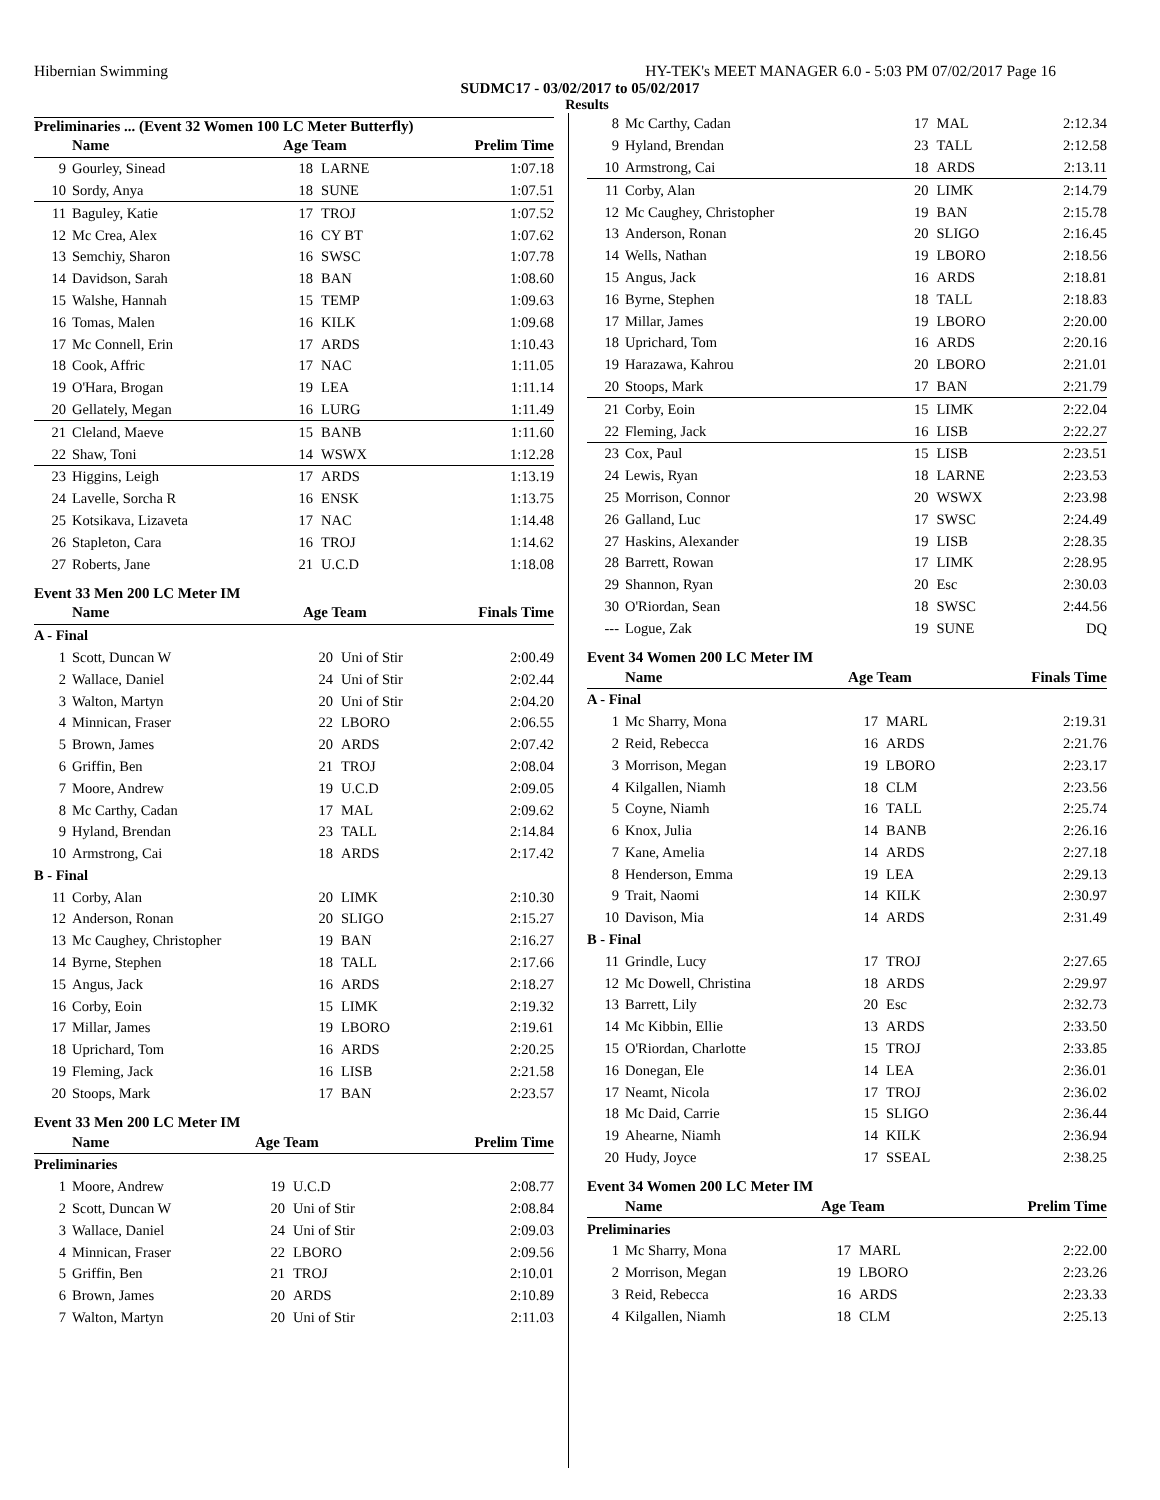Hibernian Swimming HY-TEK's MEET MANAGER 6.0 - 5:03 PM 07/02/2017 Page 16
SUDMC17 - 03/02/2017 to 05/02/2017
Results
Preliminaries ... (Event 32 Women 100 LC Meter Butterfly)
| | Name | Age Team | | Prelim Time |
| --- | --- | --- | --- | --- |
| 9 | Gourley, Sinead | 18 | LARNE | 1:07.18 |
| 10 | Sordy, Anya | 18 | SUNE | 1:07.51 |
| 11 | Baguley, Katie | 17 | TROJ | 1:07.52 |
| 12 | Mc Crea, Alex | 16 | CY BT | 1:07.62 |
| 13 | Semchiy, Sharon | 16 | SWSC | 1:07.78 |
| 14 | Davidson, Sarah | 18 | BAN | 1:08.60 |
| 15 | Walshe, Hannah | 15 | TEMP | 1:09.63 |
| 16 | Tomas, Malen | 16 | KILK | 1:09.68 |
| 17 | Mc Connell, Erin | 17 | ARDS | 1:10.43 |
| 18 | Cook, Affric | 17 | NAC | 1:11.05 |
| 19 | O'Hara, Brogan | 19 | LEA | 1:11.14 |
| 20 | Gellately, Megan | 16 | LURG | 1:11.49 |
| 21 | Cleland, Maeve | 15 | BANB | 1:11.60 |
| 22 | Shaw, Toni | 14 | WSWX | 1:12.28 |
| 23 | Higgins, Leigh | 17 | ARDS | 1:13.19 |
| 24 | Lavelle, Sorcha R | 16 | ENSK | 1:13.75 |
| 25 | Kotsikava, Lizaveta | 17 | NAC | 1:14.48 |
| 26 | Stapleton, Cara | 16 | TROJ | 1:14.62 |
| 27 | Roberts, Jane | 21 | U.C.D | 1:18.08 |
Event 33 Men 200 LC Meter IM
| | Name | Age Team | | Finals Time |
| --- | --- | --- | --- | --- |
| A - Final | | | | |
| 1 | Scott, Duncan W | 20 | Uni of Stir | 2:00.49 |
| 2 | Wallace, Daniel | 24 | Uni of Stir | 2:02.44 |
| 3 | Walton, Martyn | 20 | Uni of Stir | 2:04.20 |
| 4 | Minnican, Fraser | 22 | LBORO | 2:06.55 |
| 5 | Brown, James | 20 | ARDS | 2:07.42 |
| 6 | Griffin, Ben | 21 | TROJ | 2:08.04 |
| 7 | Moore, Andrew | 19 | U.C.D | 2:09.05 |
| 8 | Mc Carthy, Cadan | 17 | MAL | 2:09.62 |
| 9 | Hyland, Brendan | 23 | TALL | 2:14.84 |
| 10 | Armstrong, Cai | 18 | ARDS | 2:17.42 |
| B - Final | | | | |
| 11 | Corby, Alan | 20 | LIMK | 2:10.30 |
| 12 | Anderson, Ronan | 20 | SLIGO | 2:15.27 |
| 13 | Mc Caughey, Christopher | 19 | BAN | 2:16.27 |
| 14 | Byrne, Stephen | 18 | TALL | 2:17.66 |
| 15 | Angus, Jack | 16 | ARDS | 2:18.27 |
| 16 | Corby, Eoin | 15 | LIMK | 2:19.32 |
| 17 | Millar, James | 19 | LBORO | 2:19.61 |
| 18 | Uprichard, Tom | 16 | ARDS | 2:20.25 |
| 19 | Fleming, Jack | 16 | LISB | 2:21.58 |
| 20 | Stoops, Mark | 17 | BAN | 2:23.57 |
Event 33 Men 200 LC Meter IM
| | Name | Age Team | | Prelim Time |
| --- | --- | --- | --- | --- |
| Preliminaries | | | | |
| 1 | Moore, Andrew | 19 | U.C.D | 2:08.77 |
| 2 | Scott, Duncan W | 20 | Uni of Stir | 2:08.84 |
| 3 | Wallace, Daniel | 24 | Uni of Stir | 2:09.03 |
| 4 | Minnican, Fraser | 22 | LBORO | 2:09.56 |
| 5 | Griffin, Ben | 21 | TROJ | 2:10.01 |
| 6 | Brown, James | 20 | ARDS | 2:10.89 |
| 7 | Walton, Martyn | 20 | Uni of Stir | 2:11.03 |
| 8 | Mc Carthy, Cadan | 17 | MAL | 2:12.34 |
| 9 | Hyland, Brendan | 23 | TALL | 2:12.58 |
| 10 | Armstrong, Cai | 18 | ARDS | 2:13.11 |
| 11 | Corby, Alan | 20 | LIMK | 2:14.79 |
| 12 | Mc Caughey, Christopher | 19 | BAN | 2:15.78 |
| 13 | Anderson, Ronan | 20 | SLIGO | 2:16.45 |
| 14 | Wells, Nathan | 19 | LBORO | 2:18.56 |
| 15 | Angus, Jack | 16 | ARDS | 2:18.81 |
| 16 | Byrne, Stephen | 18 | TALL | 2:18.83 |
| 17 | Millar, James | 19 | LBORO | 2:20.00 |
| 18 | Uprichard, Tom | 16 | ARDS | 2:20.16 |
| 19 | Harazawa, Kahrou | 20 | LBORO | 2:21.01 |
| 20 | Stoops, Mark | 17 | BAN | 2:21.79 |
| 21 | Corby, Eoin | 15 | LIMK | 2:22.04 |
| 22 | Fleming, Jack | 16 | LISB | 2:22.27 |
| 23 | Cox, Paul | 15 | LISB | 2:23.51 |
| 24 | Lewis, Ryan | 18 | LARNE | 2:23.53 |
| 25 | Morrison, Connor | 20 | WSWX | 2:23.98 |
| 26 | Galland, Luc | 17 | SWSC | 2:24.49 |
| 27 | Haskins, Alexander | 19 | LISB | 2:28.35 |
| 28 | Barrett, Rowan | 17 | LIMK | 2:28.95 |
| 29 | Shannon, Ryan | 20 | Esc | 2:30.03 |
| 30 | O'Riordan, Sean | 18 | SWSC | 2:44.56 |
| --- | Logue, Zak | 19 | SUNE | DQ |
Event 34 Women 200 LC Meter IM
| | Name | Age Team | | Finals Time |
| --- | --- | --- | --- | --- |
| A - Final | | | | |
| 1 | Mc Sharry, Mona | 17 | MARL | 2:19.31 |
| 2 | Reid, Rebecca | 16 | ARDS | 2:21.76 |
| 3 | Morrison, Megan | 19 | LBORO | 2:23.17 |
| 4 | Kilgallen, Niamh | 18 | CLM | 2:23.56 |
| 5 | Coyne, Niamh | 16 | TALL | 2:25.74 |
| 6 | Knox, Julia | 14 | BANB | 2:26.16 |
| 7 | Kane, Amelia | 14 | ARDS | 2:27.18 |
| 8 | Henderson, Emma | 19 | LEA | 2:29.13 |
| 9 | Trait, Naomi | 14 | KILK | 2:30.97 |
| 10 | Davison, Mia | 14 | ARDS | 2:31.49 |
| B - Final | | | | |
| 11 | Grindle, Lucy | 17 | TROJ | 2:27.65 |
| 12 | Mc Dowell, Christina | 18 | ARDS | 2:29.97 |
| 13 | Barrett, Lily | 20 | Esc | 2:32.73 |
| 14 | Mc Kibbin, Ellie | 13 | ARDS | 2:33.50 |
| 15 | O'Riordan, Charlotte | 15 | TROJ | 2:33.85 |
| 16 | Donegan, Ele | 14 | LEA | 2:36.01 |
| 17 | Neamt, Nicola | 17 | TROJ | 2:36.02 |
| 18 | Mc Daid, Carrie | 15 | SLIGO | 2:36.44 |
| 19 | Ahearne, Niamh | 14 | KILK | 2:36.94 |
| 20 | Hudy, Joyce | 17 | SSEAL | 2:38.25 |
Event 34 Women 200 LC Meter IM
| | Name | Age Team | | Prelim Time |
| --- | --- | --- | --- | --- |
| Preliminaries | | | | |
| 1 | Mc Sharry, Mona | 17 | MARL | 2:22.00 |
| 2 | Morrison, Megan | 19 | LBORO | 2:23.26 |
| 3 | Reid, Rebecca | 16 | ARDS | 2:23.33 |
| 4 | Kilgallen, Niamh | 18 | CLM | 2:25.13 |